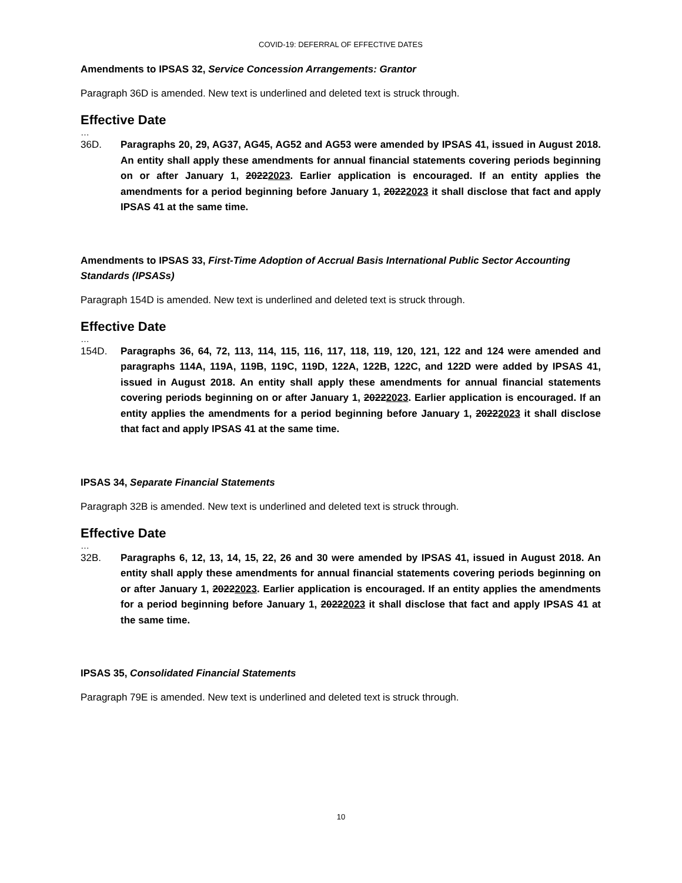COVID-19: DEFERRAL OF EFFECTIVE DATES
Amendments to IPSAS 32, Service Concession Arrangements: Grantor
Paragraph 36D is amended. New text is underlined and deleted text is struck through.
Effective Date
…
36D. Paragraphs 20, 29, AG37, AG45, AG52 and AG53 were amended by IPSAS 41, issued in August 2018. An entity shall apply these amendments for annual financial statements covering periods beginning on or after January 1, 20222023. Earlier application is encouraged. If an entity applies the amendments for a period beginning before January 1, 20222023 it shall disclose that fact and apply IPSAS 41 at the same time.
Amendments to IPSAS 33, First-Time Adoption of Accrual Basis International Public Sector Accounting Standards (IPSASs)
Paragraph 154D is amended. New text is underlined and deleted text is struck through.
Effective Date
…
154D. Paragraphs 36, 64, 72, 113, 114, 115, 116, 117, 118, 119, 120, 121, 122 and 124 were amended and paragraphs 114A, 119A, 119B, 119C, 119D, 122A, 122B, 122C, and 122D were added by IPSAS 41, issued in August 2018. An entity shall apply these amendments for annual financial statements covering periods beginning on or after January 1, 20222023. Earlier application is encouraged. If an entity applies the amendments for a period beginning before January 1, 20222023 it shall disclose that fact and apply IPSAS 41 at the same time.
IPSAS 34, Separate Financial Statements
Paragraph 32B is amended. New text is underlined and deleted text is struck through.
Effective Date
…
32B. Paragraphs 6, 12, 13, 14, 15, 22, 26 and 30 were amended by IPSAS 41, issued in August 2018. An entity shall apply these amendments for annual financial statements covering periods beginning on or after January 1, 20222023. Earlier application is encouraged. If an entity applies the amendments for a period beginning before January 1, 20222023 it shall disclose that fact and apply IPSAS 41 at the same time.
IPSAS 35, Consolidated Financial Statements
Paragraph 79E is amended. New text is underlined and deleted text is struck through.
10